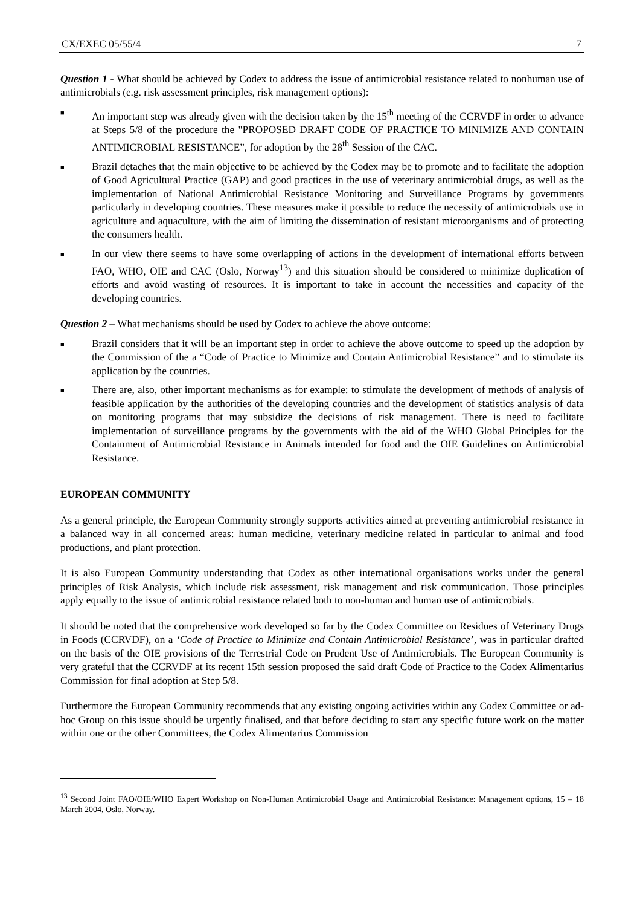CX/EXEC 05/55/4 7
Question 1 - What should be achieved by Codex to address the issue of antimicrobial resistance related to nonhuman use of antimicrobials (e.g. risk assessment principles, risk management options):
■ An important step was already given with the decision taken by the 15<sup>th</sup> meeting of the CCRVDF in order to advance at Steps 5/8 of the procedure the "PROPOSED DRAFT CODE OF PRACTICE TO MINIMIZE AND CONTAIN ANTIMICROBIAL RESISTANCE”, for adoption by the 28<sup>th</sup> Session of the CAC.
■ Brazil detaches that the main objective to be achieved by the Codex may be to promote and to facilitate the adoption of Good Agricultural Practice (GAP) and good practices in the use of veterinary antimicrobial drugs, as well as the implementation of National Antimicrobial Resistance Monitoring and Surveillance Programs by governments particularly in developing countries. These measures make it possible to reduce the necessity of antimicrobials use in agriculture and aquaculture, with the aim of limiting the dissemination of resistant microorganisms and of protecting the consumers health.
■ In our view there seems to have some overlapping of actions in the development of international efforts between FAO, WHO, OIE and CAC (Oslo, Norway<sup>13</sup>) and this situation should be considered to minimize duplication of efforts and avoid wasting of resources. It is important to take in account the necessities and capacity of the developing countries.
Question 2 – What mechanisms should be used by Codex to achieve the above outcome:
■ Brazil considers that it will be an important step in order to achieve the above outcome to speed up the adoption by the Commission of the a “Code of Practice to Minimize and Contain Antimicrobial Resistance” and to stimulate its application by the countries.
■ There are, also, other important mechanisms as for example: to stimulate the development of methods of analysis of feasible application by the authorities of the developing countries and the development of statistics analysis of data on monitoring programs that may subsidize the decisions of risk management. There is need to facilitate implementation of surveillance programs by the governments with the aid of the WHO Global Principles for the Containment of Antimicrobial Resistance in Animals intended for food and the OIE Guidelines on Antimicrobial Resistance.
EUROPEAN COMMUNITY
As a general principle, the European Community strongly supports activities aimed at preventing antimicrobial resistance in a balanced way in all concerned areas: human medicine, veterinary medicine related in particular to animal and food productions, and plant protection.
It is also European Community understanding that Codex as other international organisations works under the general principles of Risk Analysis, which include risk assessment, risk management and risk communication. Those principles apply equally to the issue of antimicrobial resistance related both to non-human and human use of antimicrobials.
It should be noted that the comprehensive work developed so far by the Codex Committee on Residues of Veterinary Drugs in Foods (CCRVDF), on a ‘Code of Practice to Minimize and Contain Antimicrobial Resistance’, was in particular drafted on the basis of the OIE provisions of the Terrestrial Code on Prudent Use of Antimicrobials. The European Community is very grateful that the CCRVDF at its recent 15th session proposed the said draft Code of Practice to the Codex Alimentarius Commission for final adoption at Step 5/8.
Furthermore the European Community recommends that any existing ongoing activities within any Codex Committee or ad-hoc Group on this issue should be urgently finalised, and that before deciding to start any specific future work on the matter within one or the other Committees, the Codex Alimentarius Commission
<sup>13</sup> Second Joint FAO/OIE/WHO Expert Workshop on Non-Human Antimicrobial Usage and Antimicrobial Resistance: Management options, 15 – 18 March 2004, Oslo, Norway.